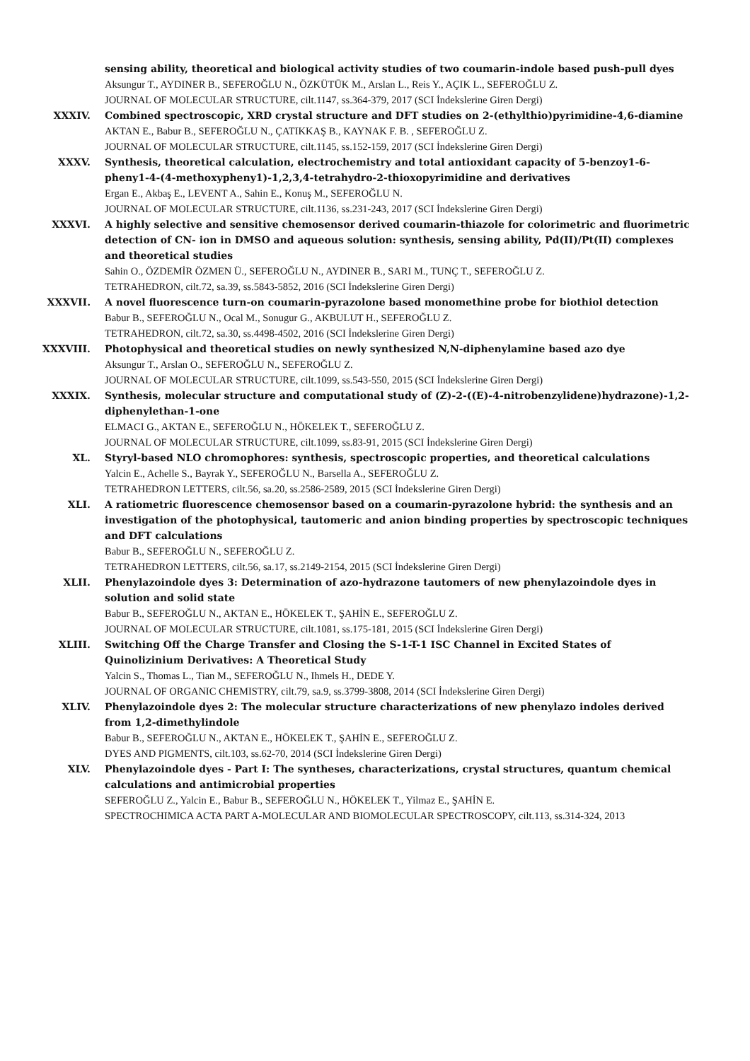sensing ability, theoretical and biological activity studies of two coumarin-indole based push-pull dyes
Aksungur T., AYDINER B., SEFEROĞLU N., ÖZKÜTÜK M., Arslan L., Reis Y., AÇIK L., SEFEROĞLU Z.
JOURNAL OF MOLECULAR STRUCTURE, cilt.1147, ss.364-379, 2017 (SCI İndekslerine Giren Dergi)
XXXIV. Combined spectroscopic, XRD crystal structure and DFT studies on 2-(ethylthio)pyrimidine-4,6-diamine
AKTAN E., Babur B., SEFEROĞLU N., ÇATIKKAŞ B., KAYNAK F. B. , SEFEROĞLU Z.
JOURNAL OF MOLECULAR STRUCTURE, cilt.1145, ss.152-159, 2017 (SCI İndekslerine Giren Dergi)
XXXV. Synthesis, theoretical calculation, electrochemistry and total antioxidant capacity of 5-benzoy1-6-pheny1-4-(4-methoxypheny1)-1,2,3,4-tetrahydro-2-thioxopyrimidine and derivatives
Ergan E., Akbaş E., LEVENT A., Sahin E., Konuş M., SEFEROĞLU N.
JOURNAL OF MOLECULAR STRUCTURE, cilt.1136, ss.231-243, 2017 (SCI İndekslerine Giren Dergi)
XXXVI. A highly selective and sensitive chemosensor derived coumarin-thiazole for colorimetric and fluorimetric detection of CN- ion in DMSO and aqueous solution: synthesis, sensing ability, Pd(II)/Pt(II) complexes and theoretical studies
Sahin O., ÖZDEMİR ÖZMEN Ü., SEFEROĞLU N., AYDINER B., SARI M., TUNÇ T., SEFEROĞLU Z.
TETRAHEDRON, cilt.72, sa.39, ss.5843-5852, 2016 (SCI İndekslerine Giren Dergi)
XXXVII. A novel fluorescence turn-on coumarin-pyrazolone based monomethine probe for biothiol detection
Babur B., SEFEROĞLU N., Ocal M., Sonugur G., AKBULUT H., SEFEROĞLU Z.
TETRAHEDRON, cilt.72, sa.30, ss.4498-4502, 2016 (SCI İndekslerine Giren Dergi)
XXXVIII. Photophysical and theoretical studies on newly synthesized N,N-diphenylamine based azo dye
Aksungur T., Arslan O., SEFEROĞLU N., SEFEROĞLU Z.
JOURNAL OF MOLECULAR STRUCTURE, cilt.1099, ss.543-550, 2015 (SCI İndekslerine Giren Dergi)
XXXIX. Synthesis, molecular structure and computational study of (Z)-2-((E)-4-nitrobenzylidene)hydrazone)-1,2-diphenylethan-1-one
ELMACI G., AKTAN E., SEFEROĞLU N., HÖKELEK T., SEFEROĞLU Z.
JOURNAL OF MOLECULAR STRUCTURE, cilt.1099, ss.83-91, 2015 (SCI İndekslerine Giren Dergi)
XL. Styryl-based NLO chromophores: synthesis, spectroscopic properties, and theoretical calculations
Yalcin E., Achelle S., Bayrak Y., SEFEROĞLU N., Barsella A., SEFEROĞLU Z.
TETRAHEDRON LETTERS, cilt.56, sa.20, ss.2586-2589, 2015 (SCI İndekslerine Giren Dergi)
XLI. A ratiometric fluorescence chemosensor based on a coumarin-pyrazolone hybrid: the synthesis and an investigation of the photophysical, tautomeric and anion binding properties by spectroscopic techniques and DFT calculations
Babur B., SEFEROĞLU N., SEFEROĞLU Z.
TETRAHEDRON LETTERS, cilt.56, sa.17, ss.2149-2154, 2015 (SCI İndekslerine Giren Dergi)
XLII. Phenylazoindole dyes 3: Determination of azo-hydrazone tautomers of new phenylazoindole dyes in solution and solid state
Babur B., SEFEROĞLU N., AKTAN E., HÖKELEK T., ŞAHİN E., SEFEROĞLU Z.
JOURNAL OF MOLECULAR STRUCTURE, cilt.1081, ss.175-181, 2015 (SCI İndekslerine Giren Dergi)
XLIII. Switching Off the Charge Transfer and Closing the S-1-T-1 ISC Channel in Excited States of Quinolizinium Derivatives: A Theoretical Study
Yalcin S., Thomas L., Tian M., SEFEROĞLU N., Ihmels H., DEDE Y.
JOURNAL OF ORGANIC CHEMISTRY, cilt.79, sa.9, ss.3799-3808, 2014 (SCI İndekslerine Giren Dergi)
XLIV. Phenylazoindole dyes 2: The molecular structure characterizations of new phenylazo indoles derived from 1,2-dimethylindole
Babur B., SEFEROĞLU N., AKTAN E., HÖKELEK T., ŞAHİN E., SEFEROĞLU Z.
DYES AND PIGMENTS, cilt.103, ss.62-70, 2014 (SCI İndekslerine Giren Dergi)
XLV. Phenylazoindole dyes - Part I: The syntheses, characterizations, crystal structures, quantum chemical calculations and antimicrobial properties
SEFEROĞLU Z., Yalcin E., Babur B., SEFEROĞLU N., HÖKELEK T., Yilmaz E., ŞAHİN E.
SPECTROCHIMICA ACTA PART A-MOLECULAR AND BIOMOLECULAR SPECTROSCOPY, cilt.113, ss.314-324, 2013